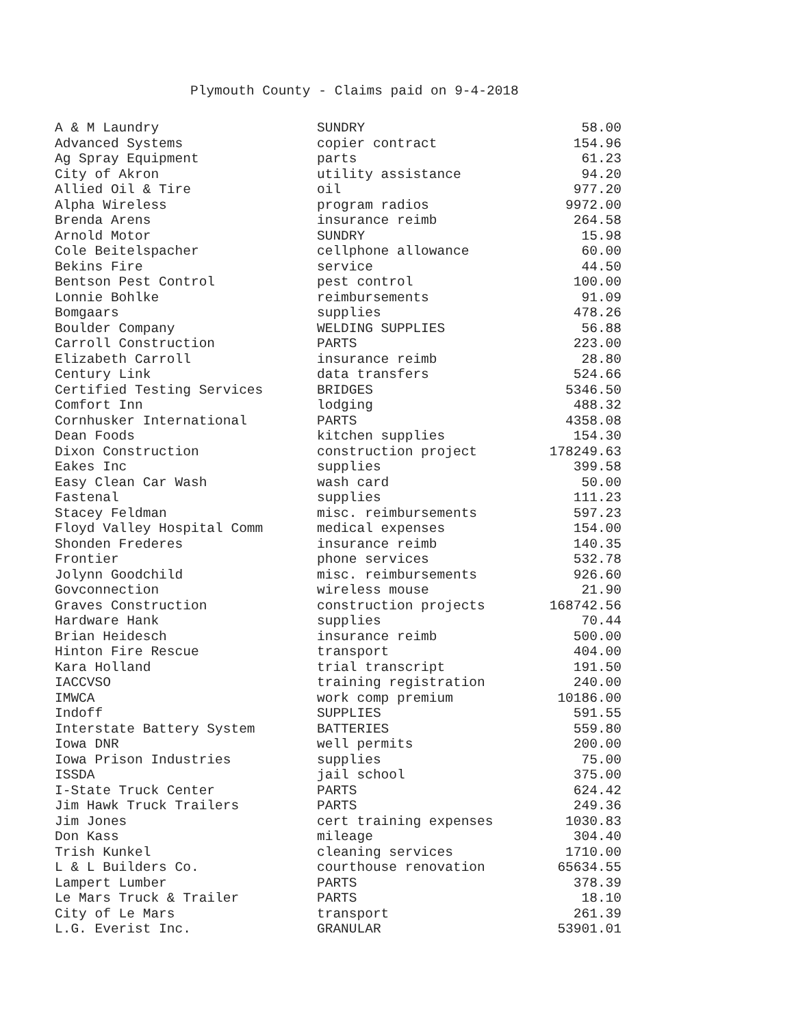Plymouth County - Claims paid on 9-4-2018
| A & M Laundry | SUNDRY | 58.00 |
| Advanced Systems | copier contract | 154.96 |
| Ag Spray Equipment | parts | 61.23 |
| City of Akron | utility assistance | 94.20 |
| Allied Oil & Tire | oil | 977.20 |
| Alpha Wireless | program radios | 9972.00 |
| Brenda Arens | insurance reimb | 264.58 |
| Arnold Motor | SUNDRY | 15.98 |
| Cole Beitelspacher | cellphone allowance | 60.00 |
| Bekins Fire | service | 44.50 |
| Bentson Pest Control | pest control | 100.00 |
| Lonnie Bohlke | reimbursements | 91.09 |
| Bomgaars | supplies | 478.26 |
| Boulder Company | WELDING SUPPLIES | 56.88 |
| Carroll Construction | PARTS | 223.00 |
| Elizabeth Carroll | insurance reimb | 28.80 |
| Century Link | data transfers | 524.66 |
| Certified Testing Services | BRIDGES | 5346.50 |
| Comfort Inn | lodging | 488.32 |
| Cornhusker International | PARTS | 4358.08 |
| Dean Foods | kitchen supplies | 154.30 |
| Dixon Construction | construction project | 178249.63 |
| Eakes Inc | supplies | 399.58 |
| Easy Clean Car Wash | wash card | 50.00 |
| Fastenal | supplies | 111.23 |
| Stacey Feldman | misc. reimbursements | 597.23 |
| Floyd Valley Hospital Comm | medical expenses | 154.00 |
| Shonden Frederes | insurance reimb | 140.35 |
| Frontier | phone services | 532.78 |
| Jolynn Goodchild | misc. reimbursements | 926.60 |
| Govconnection | wireless mouse | 21.90 |
| Graves Construction | construction projects | 168742.56 |
| Hardware Hank | supplies | 70.44 |
| Brian Heidesch | insurance reimb | 500.00 |
| Hinton Fire Rescue | transport | 404.00 |
| Kara Holland | trial transcript | 191.50 |
| IACCVSO | training registration | 240.00 |
| IMWCA | work comp premium | 10186.00 |
| Indoff | SUPPLIES | 591.55 |
| Interstate Battery System | BATTERIES | 559.80 |
| Iowa DNR | well permits | 200.00 |
| Iowa Prison Industries | supplies | 75.00 |
| ISSDA | jail school | 375.00 |
| I-State Truck Center | PARTS | 624.42 |
| Jim Hawk Truck Trailers | PARTS | 249.36 |
| Jim Jones | cert training expenses | 1030.83 |
| Don Kass | mileage | 304.40 |
| Trish Kunkel | cleaning services | 1710.00 |
| L & L Builders Co. | courthouse renovation | 65634.55 |
| Lampert Lumber | PARTS | 378.39 |
| Le Mars Truck & Trailer | PARTS | 18.10 |
| City of Le Mars | transport | 261.39 |
| L.G. Everist Inc. | GRANULAR | 53901.01 |